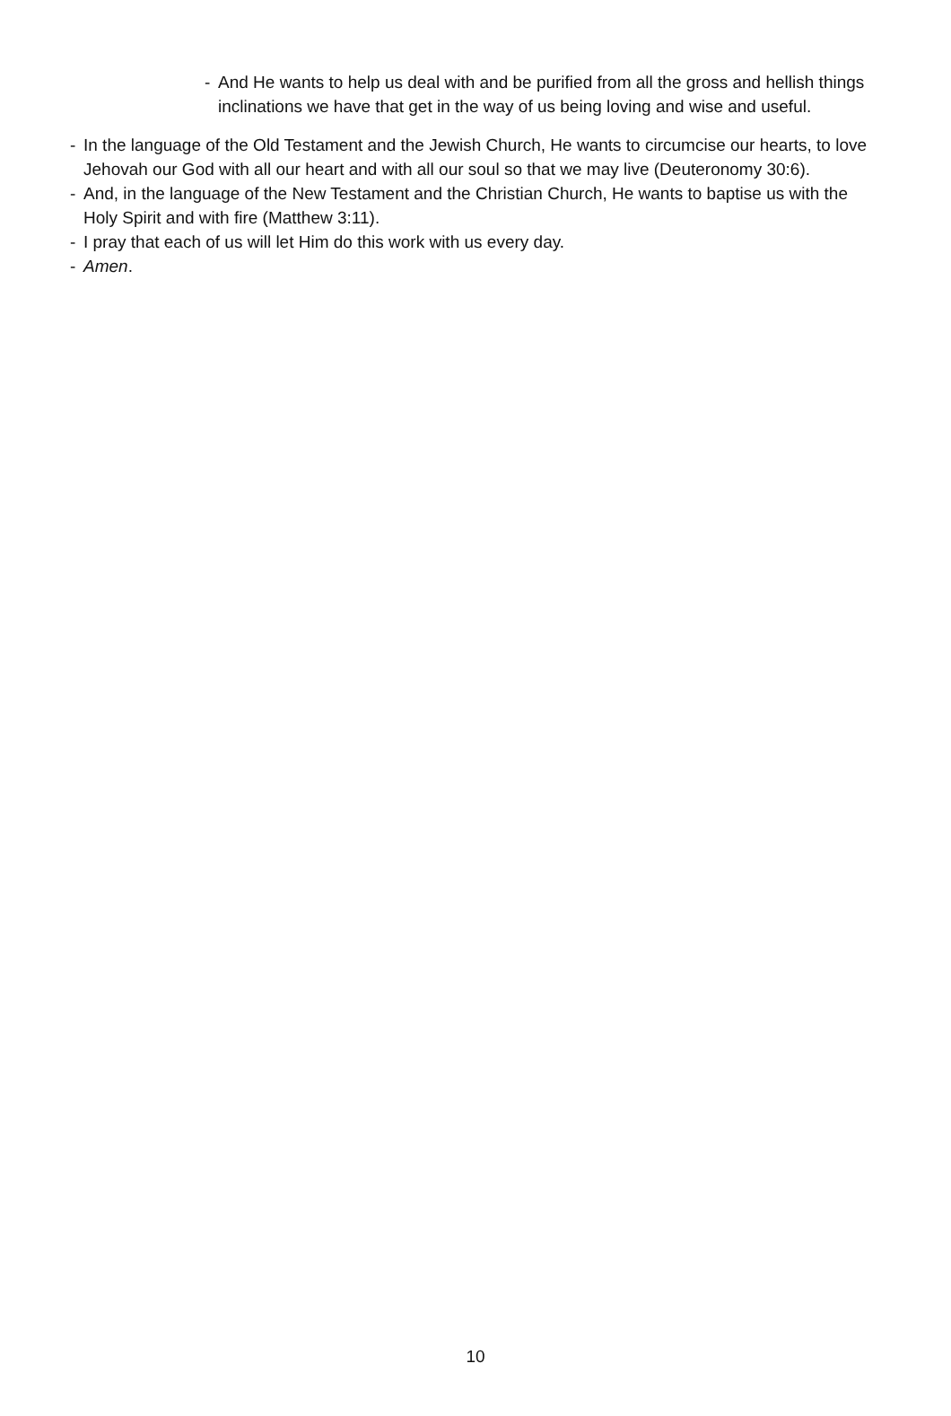- And He wants to help us deal with and be purified from all the gross and hellish things inclinations we have that get in the way of us being loving and wise and useful.
- In the language of the Old Testament and the Jewish Church, He wants to circumcise our hearts, to love Jehovah our God with all our heart and with all our soul so that we may live (Deuteronomy 30:6).
- And, in the language of the New Testament and the Christian Church, He wants to baptise us with the Holy Spirit and with fire (Matthew 3:11).
- I pray that each of us will let Him do this work with us every day.
- Amen.
10